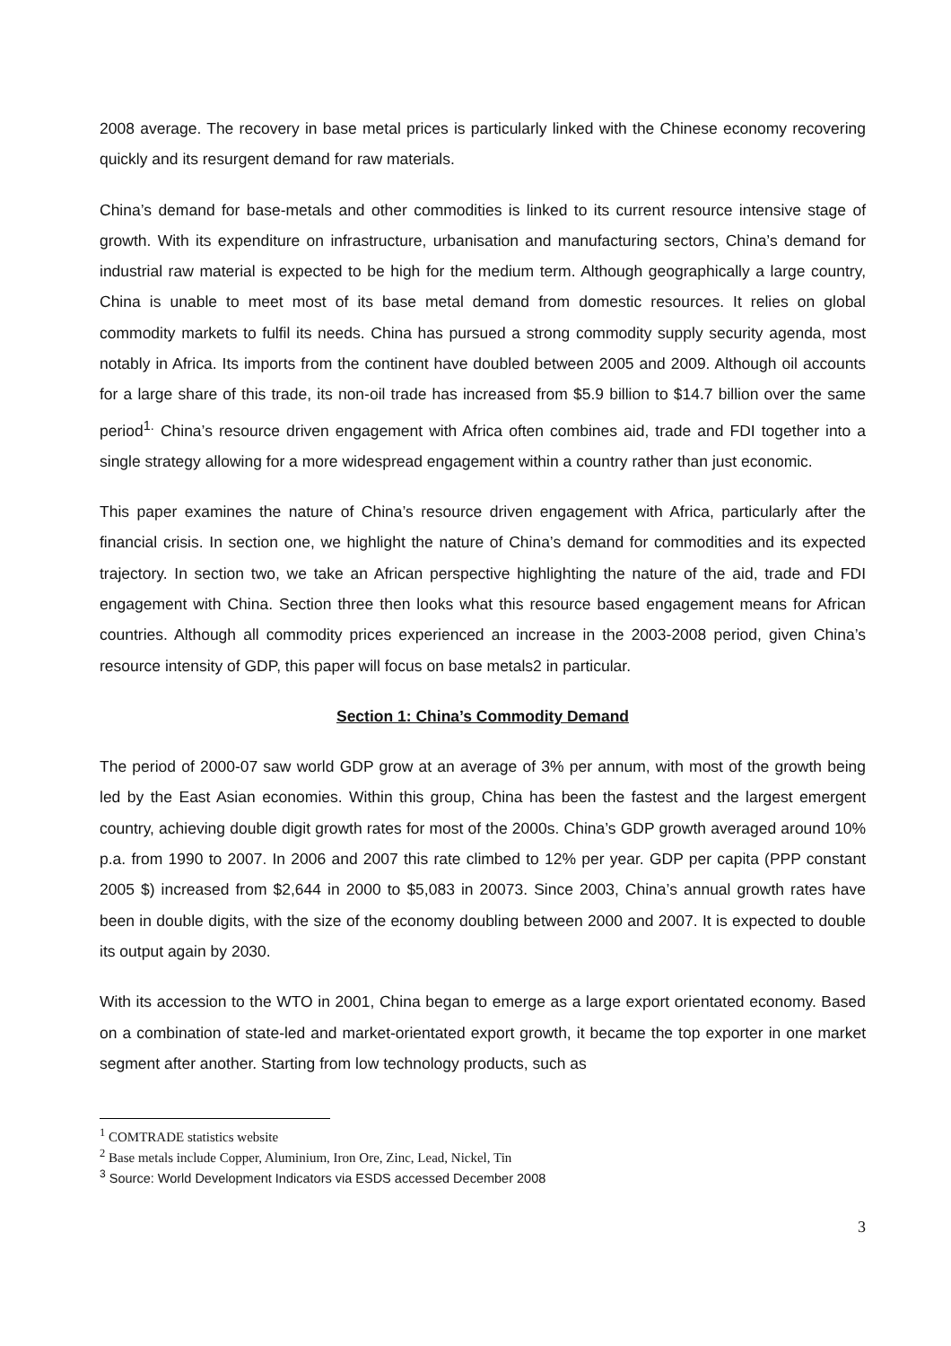2008 average. The recovery in base metal prices is particularly linked with the Chinese economy recovering quickly and its resurgent demand for raw materials.
China’s demand for base-metals and other commodities is linked to its current resource intensive stage of growth. With its expenditure on infrastructure, urbanisation and manufacturing sectors, China’s demand for industrial raw material is expected to be high for the medium term. Although geographically a large country, China is unable to meet most of its base metal demand from domestic resources. It relies on global commodity markets to fulfil its needs. China has pursued a strong commodity supply security agenda, most notably in Africa. Its imports from the continent have doubled between 2005 and 2009. Although oil accounts for a large share of this trade, its non-oil trade has increased from $5.9 billion to $14.7 billion over the same period<sup>1.</sup> China’s resource driven engagement with Africa often combines aid, trade and FDI together into a single strategy allowing for a more widespread engagement within a country rather than just economic.
This paper examines the nature of China’s resource driven engagement with Africa, particularly after the financial crisis. In section one, we highlight the nature of China’s demand for commodities and its expected trajectory. In section two, we take an African perspective highlighting the nature of the aid, trade and FDI engagement with China. Section three then looks what this resource based engagement means for African countries. Although all commodity prices experienced an increase in the 2003-2008 period, given China’s resource intensity of GDP, this paper will focus on base metals2 in particular.
Section 1: China’s Commodity Demand
The period of 2000-07 saw world GDP grow at an average of 3% per annum, with most of the growth being led by the East Asian economies. Within this group, China has been the fastest and the largest emergent country, achieving double digit growth rates for most of the 2000s. China’s GDP growth averaged around 10% p.a. from 1990 to 2007. In 2006 and 2007 this rate climbed to 12% per year. GDP per capita (PPP constant 2005 $) increased from $2,644 in 2000 to $5,083 in 20073. Since 2003, China’s annual growth rates have been in double digits, with the size of the economy doubling between 2000 and 2007. It is expected to double its output again by 2030.
With its accession to the WTO in 2001, China began to emerge as a large export orientated economy. Based on a combination of state-led and market-orientated export growth, it became the top exporter in one market segment after another. Starting from low technology products, such as
<sup>1</sup> COMTRADE statistics website
<sup>2</sup> Base metals include Copper, Aluminium, Iron Ore, Zinc, Lead, Nickel, Tin
<sup>3</sup> Source: World Development Indicators via ESDS accessed December 2008
3